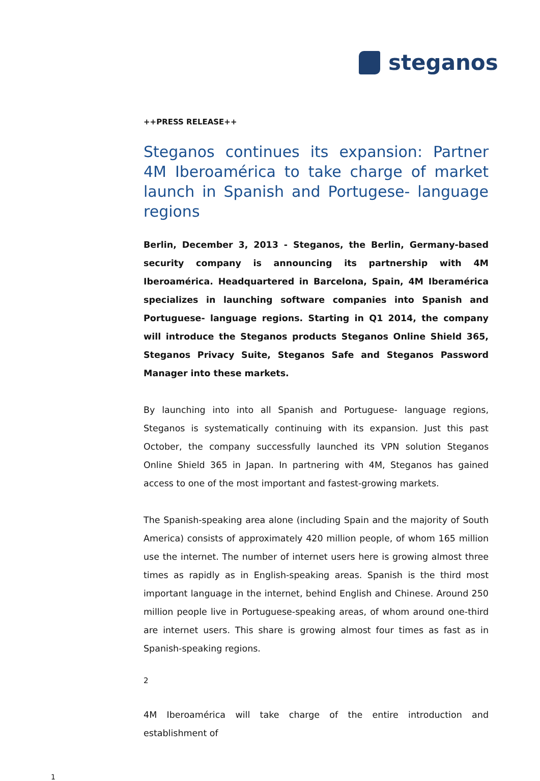steganos
++PRESS RELEASE++
Steganos continues its expansion: Partner 4M Iberoamérica to take charge of market launch in Spanish and Portugese- language regions
Berlin, December 3, 2013 - Steganos, the Berlin, Germany-based security company is announcing its partnership with 4M Iberoamérica. Headquartered in Barcelona, Spain, 4M Iberamérica specializes in launching software companies into Spanish and Portuguese- language regions. Starting in Q1 2014, the company will introduce the Steganos products Steganos Online Shield 365, Steganos Privacy Suite, Steganos Safe and Steganos Password Manager into these markets.
By launching into into all Spanish and Portuguese- language regions, Steganos is systematically continuing with its expansion. Just this past October, the company successfully launched its VPN solution Steganos Online Shield 365 in Japan. In partnering with 4M, Steganos has gained access to one of the most important and fastest-growing markets.
The Spanish-speaking area alone (including Spain and the majority of South America) consists of approximately 420 million people, of whom 165 million use the internet. The number of internet users here is growing almost three times as rapidly as in English-speaking areas. Spanish is the third most important language in the internet, behind English and Chinese. Around 250 million people live in Portuguese-speaking areas, of whom around one-third are internet users. This share is growing almost four times as fast as in Spanish-speaking regions.
2
4M Iberoamérica will take charge of the entire introduction and establishment of
1